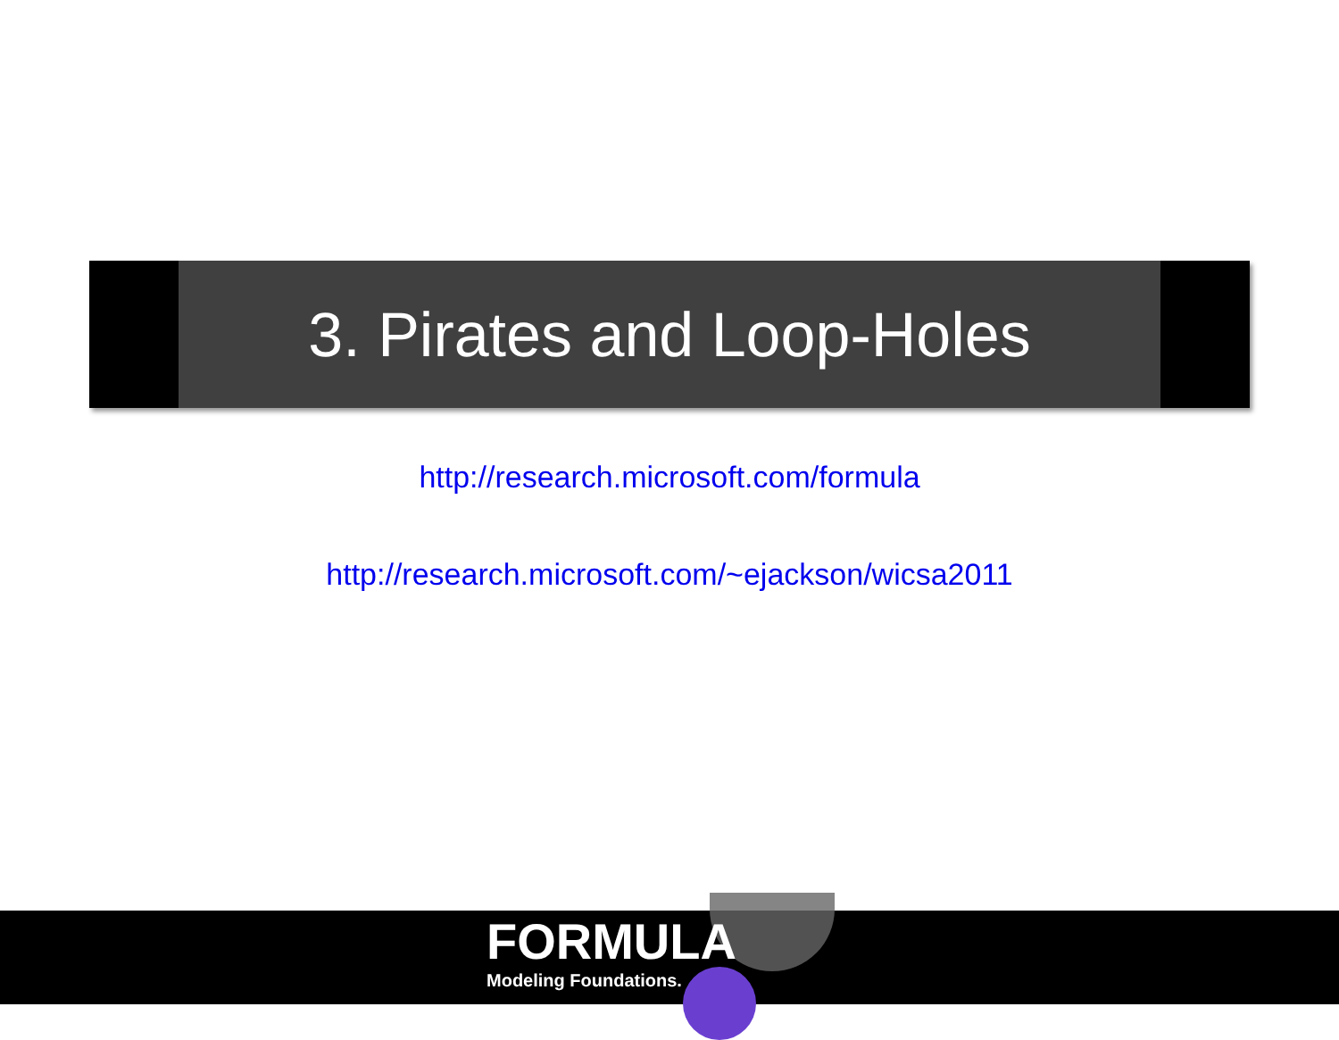3. Pirates and Loop-Holes
http://research.microsoft.com/formula
http://research.microsoft.com/~ejackson/wicsa2011
FORMULA
Modeling Foundations.